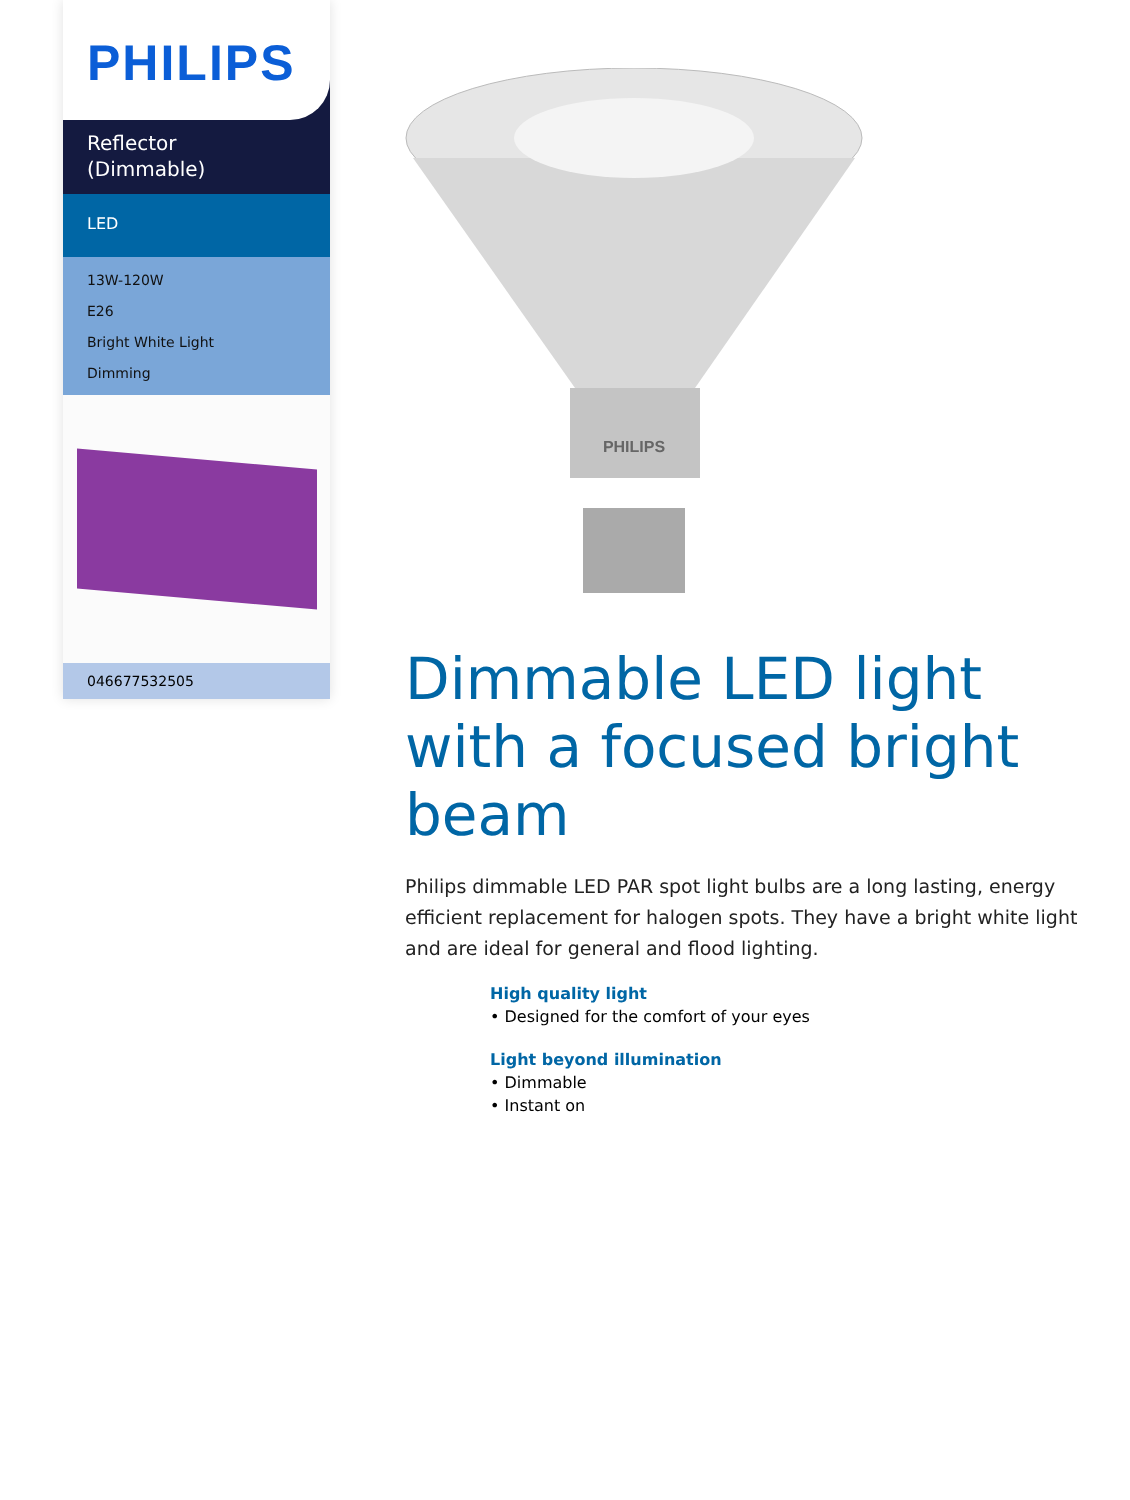PHILIPS
Reflector
(Dimmable)
LED
13W-120W
E26
Bright White Light
Dimming
046677532505
PHILIPS
Dimmable LED light with a focused bright beam
Philips dimmable LED PAR spot light bulbs are a long lasting, energy efficient replacement for halogen spots. They have a bright white light and are ideal for general and flood lighting.
High quality light
• Designed for the comfort of your eyes
Light beyond illumination
• Dimmable
• Instant on